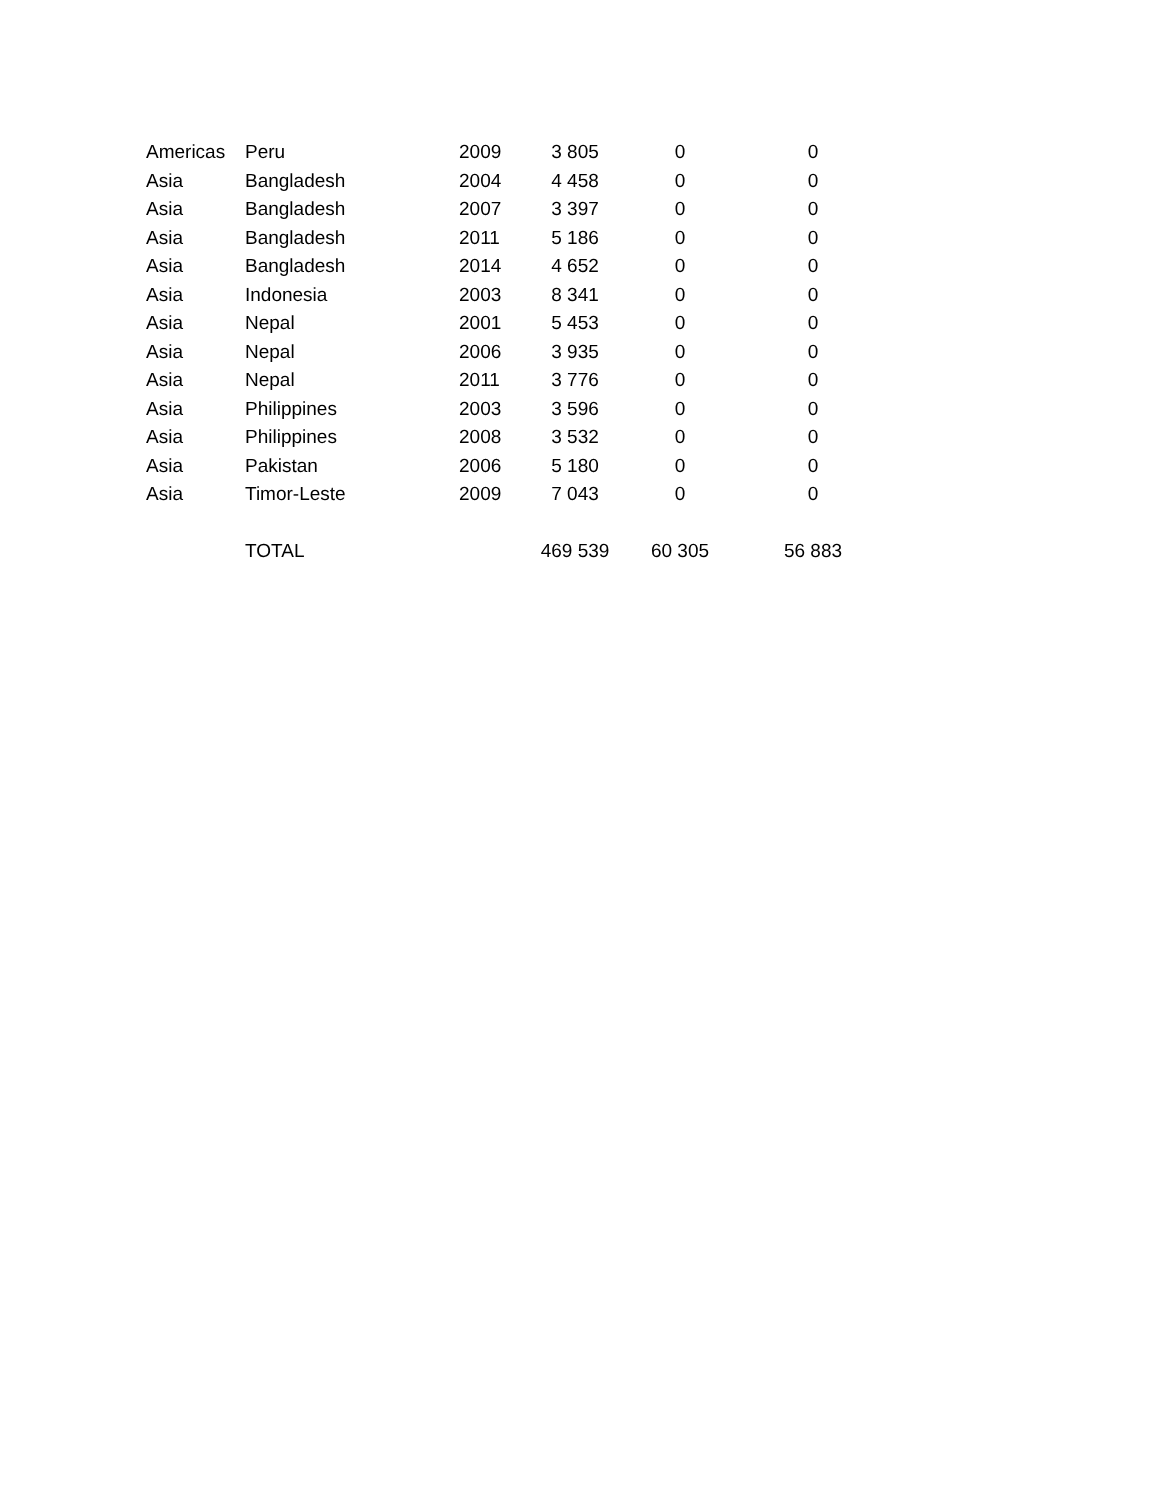| Americas | Peru | 2009 | 3 805 | 0 | 0 |
| Asia | Bangladesh | 2004 | 4 458 | 0 | 0 |
| Asia | Bangladesh | 2007 | 3 397 | 0 | 0 |
| Asia | Bangladesh | 2011 | 5 186 | 0 | 0 |
| Asia | Bangladesh | 2014 | 4 652 | 0 | 0 |
| Asia | Indonesia | 2003 | 8 341 | 0 | 0 |
| Asia | Nepal | 2001 | 5 453 | 0 | 0 |
| Asia | Nepal | 2006 | 3 935 | 0 | 0 |
| Asia | Nepal | 2011 | 3 776 | 0 | 0 |
| Asia | Philippines | 2003 | 3 596 | 0 | 0 |
| Asia | Philippines | 2008 | 3 532 | 0 | 0 |
| Asia | Pakistan | 2006 | 5 180 | 0 | 0 |
| Asia | Timor-Leste | 2009 | 7 043 | 0 | 0 |
| | TOTAL | | 469 539 | 60 305 | 56 883 |